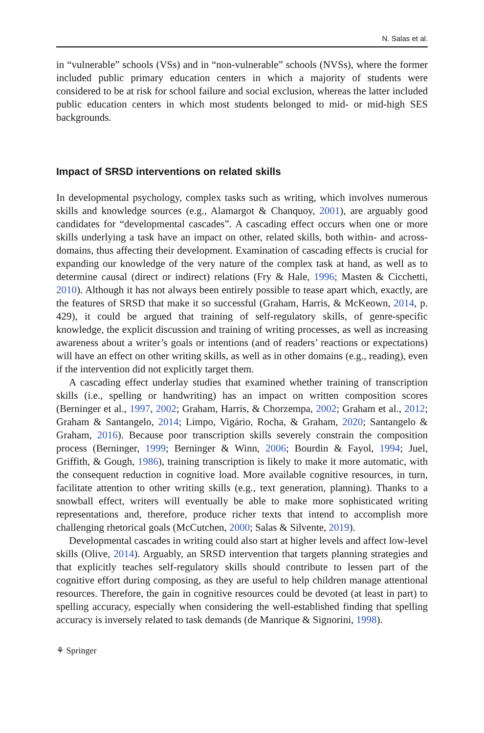N. Salas et al.
in “vulnerable” schools (VSs) and in “non-vulnerable” schools (NVSs), where the former included public primary education centers in which a majority of students were considered to be at risk for school failure and social exclusion, whereas the latter included public education centers in which most students belonged to mid- or mid-high SES backgrounds.
Impact of SRSD interventions on related skills
In developmental psychology, complex tasks such as writing, which involves numerous skills and knowledge sources (e.g., Alamargot & Chanquoy, 2001), are arguably good candidates for “developmental cascades”. A cascading effect occurs when one or more skills underlying a task have an impact on other, related skills, both within- and across-domains, thus affecting their development. Examination of cascading effects is crucial for expanding our knowledge of the very nature of the complex task at hand, as well as to determine causal (direct or indirect) relations (Fry & Hale, 1996; Masten & Cicchetti, 2010). Although it has not always been entirely possible to tease apart which, exactly, are the features of SRSD that make it so successful (Graham, Harris, & McKeown, 2014, p. 429), it could be argued that training of self-regulatory skills, of genre-specific knowledge, the explicit discussion and training of writing processes, as well as increasing awareness about a writer’s goals or intentions (and of readers’ reactions or expectations) will have an effect on other writing skills, as well as in other domains (e.g., reading), even if the intervention did not explicitly target them.
A cascading effect underlay studies that examined whether training of transcription skills (i.e., spelling or handwriting) has an impact on written composition scores (Berninger et al., 1997, 2002; Graham, Harris, & Chorzempa, 2002; Graham et al., 2012; Graham & Santangelo, 2014; Limpo, Vigário, Rocha, & Graham, 2020; Santangelo & Graham, 2016). Because poor transcription skills severely constrain the composition process (Berninger, 1999; Berninger & Winn, 2006; Bourdin & Fayol, 1994; Juel, Griffith, & Gough, 1986), training transcription is likely to make it more automatic, with the consequent reduction in cognitive load. More available cognitive resources, in turn, facilitate attention to other writing skills (e.g., text generation, planning). Thanks to a snowball effect, writers will eventually be able to make more sophisticated writing representations and, therefore, produce richer texts that intend to accomplish more challenging rhetorical goals (McCutchen, 2000; Salas & Silvente, 2019).
Developmental cascades in writing could also start at higher levels and affect low-level skills (Olive, 2014). Arguably, an SRSD intervention that targets planning strategies and that explicitly teaches self-regulatory skills should contribute to lessen part of the cognitive effort during composing, as they are useful to help children manage attentional resources. Therefore, the gain in cognitive resources could be devoted (at least in part) to spelling accuracy, especially when considering the well-established finding that spelling accuracy is inversely related to task demands (de Manrique & Signorini, 1998).
⚘ Springer